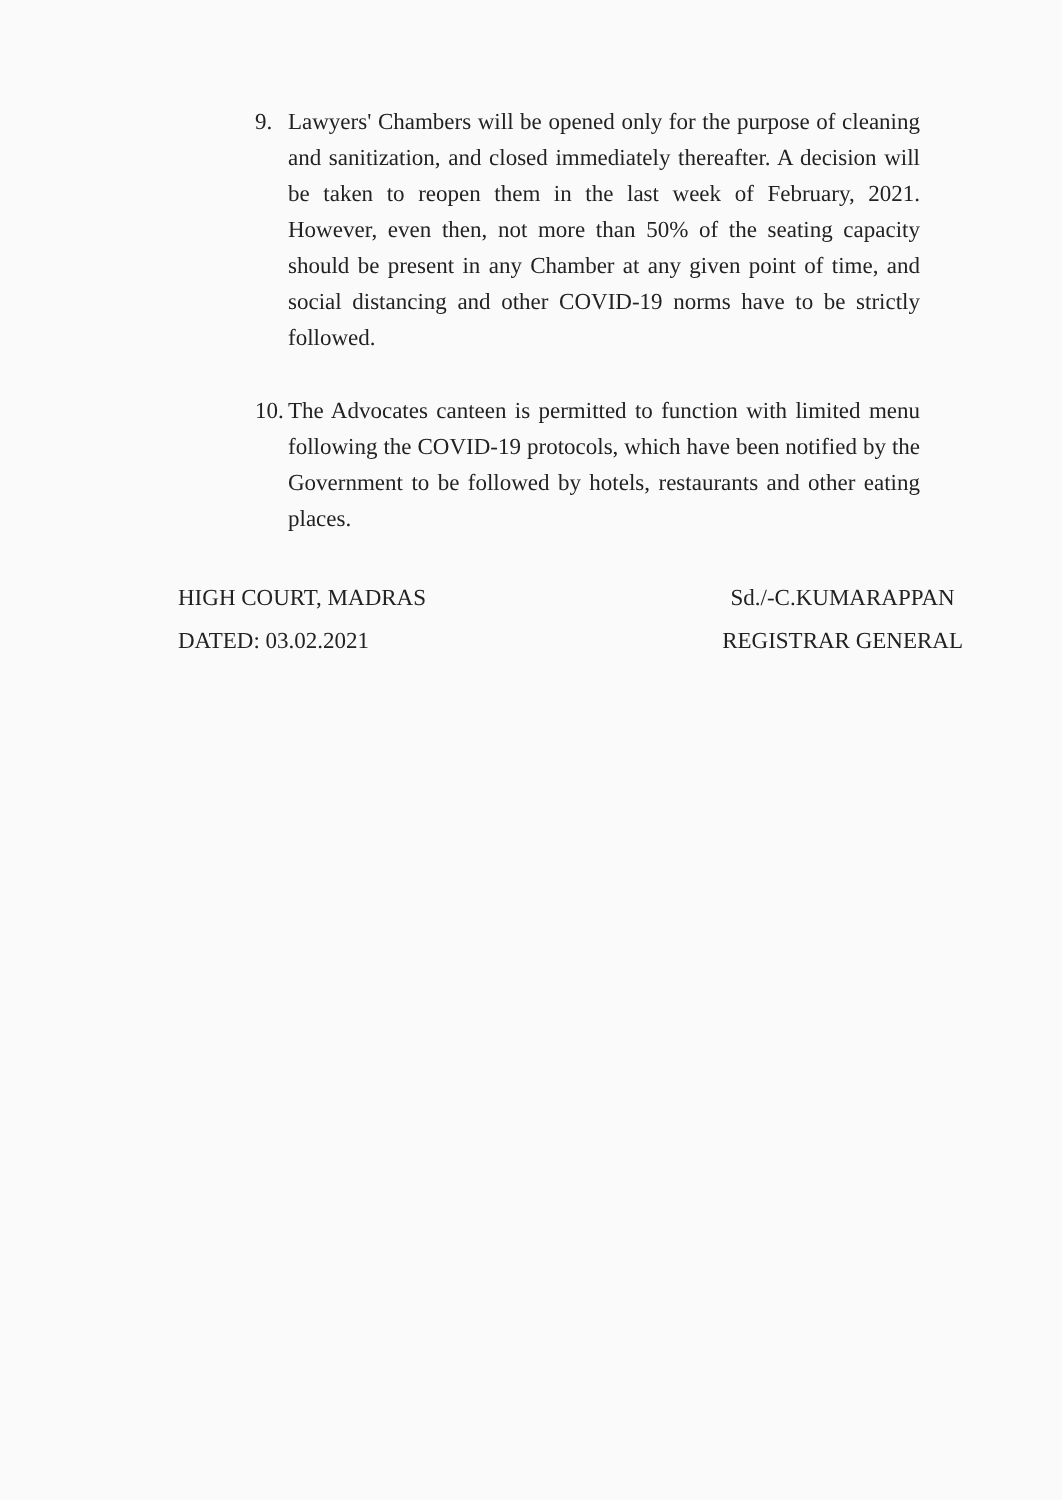9. Lawyers' Chambers will be opened only for the purpose of cleaning and sanitization, and closed immediately thereafter. A decision will be taken to reopen them in the last week of February, 2021. However, even then, not more than 50% of the seating capacity should be present in any Chamber at any given point of time, and social distancing and other COVID-19 norms have to be strictly followed.
10.
The Advocates canteen is permitted to function with limited menu following the COVID-19 protocols, which have been notified by the Government to be followed by hotels, restaurants and other eating places.
HIGH COURT, MADRAS
DATED: 03.02.2021
Sd./-C.KUMARAPPAN
REGISTRAR GENERAL